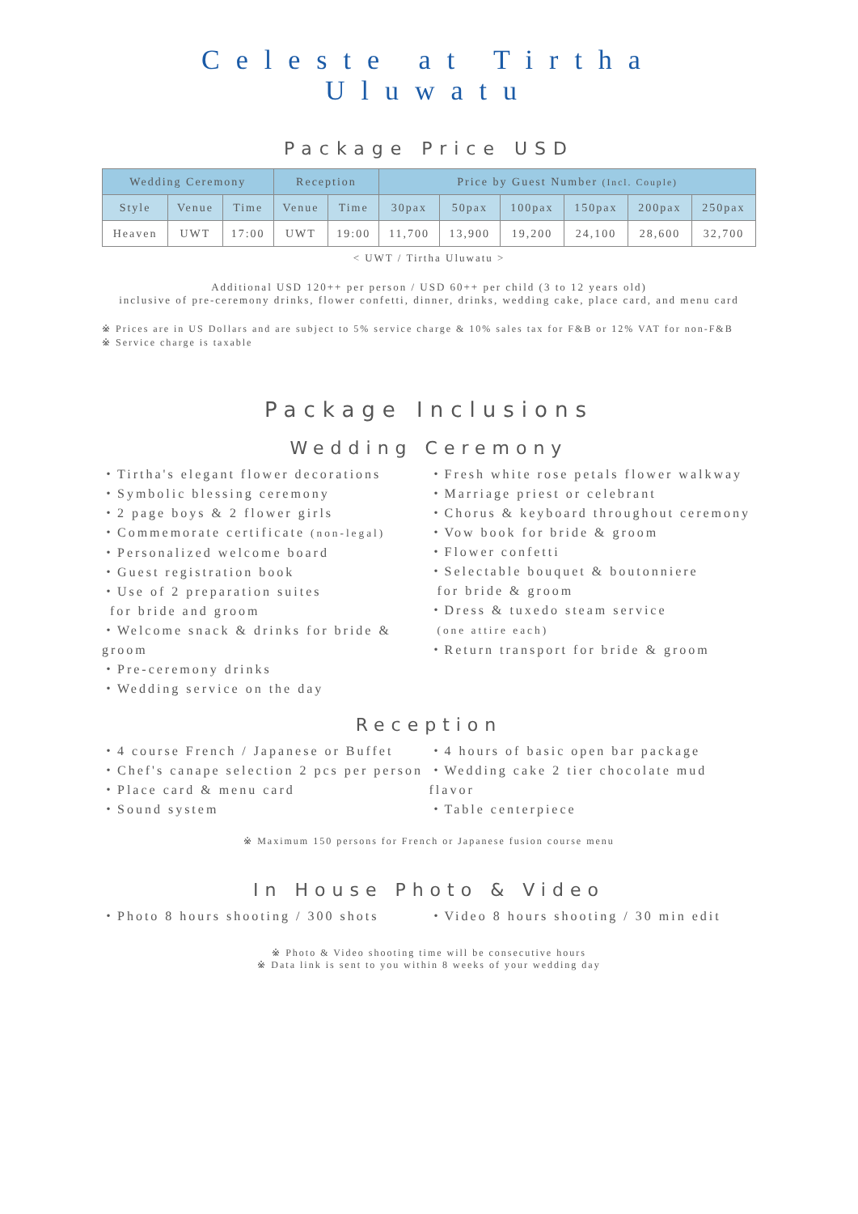Celeste at Tirtha Uluwatu
Package Price USD
| Wedding Ceremony | | | Reception | | Price by Guest Number (Incl. Couple) | | | | | |
| --- | --- | --- | --- | --- | --- | --- | --- | --- | --- | --- |
| Style | Venue | Time | Venue | Time | 30pax | 50pax | 100pax | 150pax | 200pax | 250pax |
| Heaven | UWT | 17:00 | UWT | 19:00 | 11,700 | 13,900 | 19,200 | 24,100 | 28,600 | 32,700 |
< UWT / Tirtha Uluwatu >
Additional USD 120++ per person / USD 60++ per child (3 to 12 years old)
inclusive of pre-ceremony drinks, flower confetti, dinner, drinks, wedding cake, place card, and menu card
※ Prices are in US Dollars and are subject to 5% service charge & 10% sales tax for F&B or 12% VAT for non-F&B
※ Service charge is taxable
Package Inclusions
Wedding Ceremony
・Tirtha's elegant flower decorations
・Symbolic blessing ceremony
・2 page boys & 2 flower girls
・Commemorate certificate (non-legal)
・Personalized welcome board
・Guest registration book
・Use of 2 preparation suites
for bride and groom
・Welcome snack & drinks for bride & groom
・Pre-ceremony drinks
・Wedding service on the day
・Fresh white rose petals flower walkway
・Marriage priest or celebrant
・Chorus & keyboard throughout ceremony
・Vow book for bride & groom
・Flower confetti
・Selectable bouquet & boutonniere
for bride & groom
・Dress & tuxedo steam service
(one attire each)
・Return transport for bride & groom
Reception
・4 course French / Japanese or Buffet
・Chef's canape selection 2 pcs per person
・Place card & menu card
・Sound system
・4 hours of basic open bar package
・Wedding cake 2 tier chocolate mud flavor
・Table centerpiece
※ Maximum 150 persons for French or Japanese fusion course menu
In House Photo & Video
・Photo 8 hours shooting / 300 shots
・Video 8 hours shooting / 30 min edit
※ Photo & Video shooting time will be consecutive hours
※ Data link is sent to you within 8 weeks of your wedding day